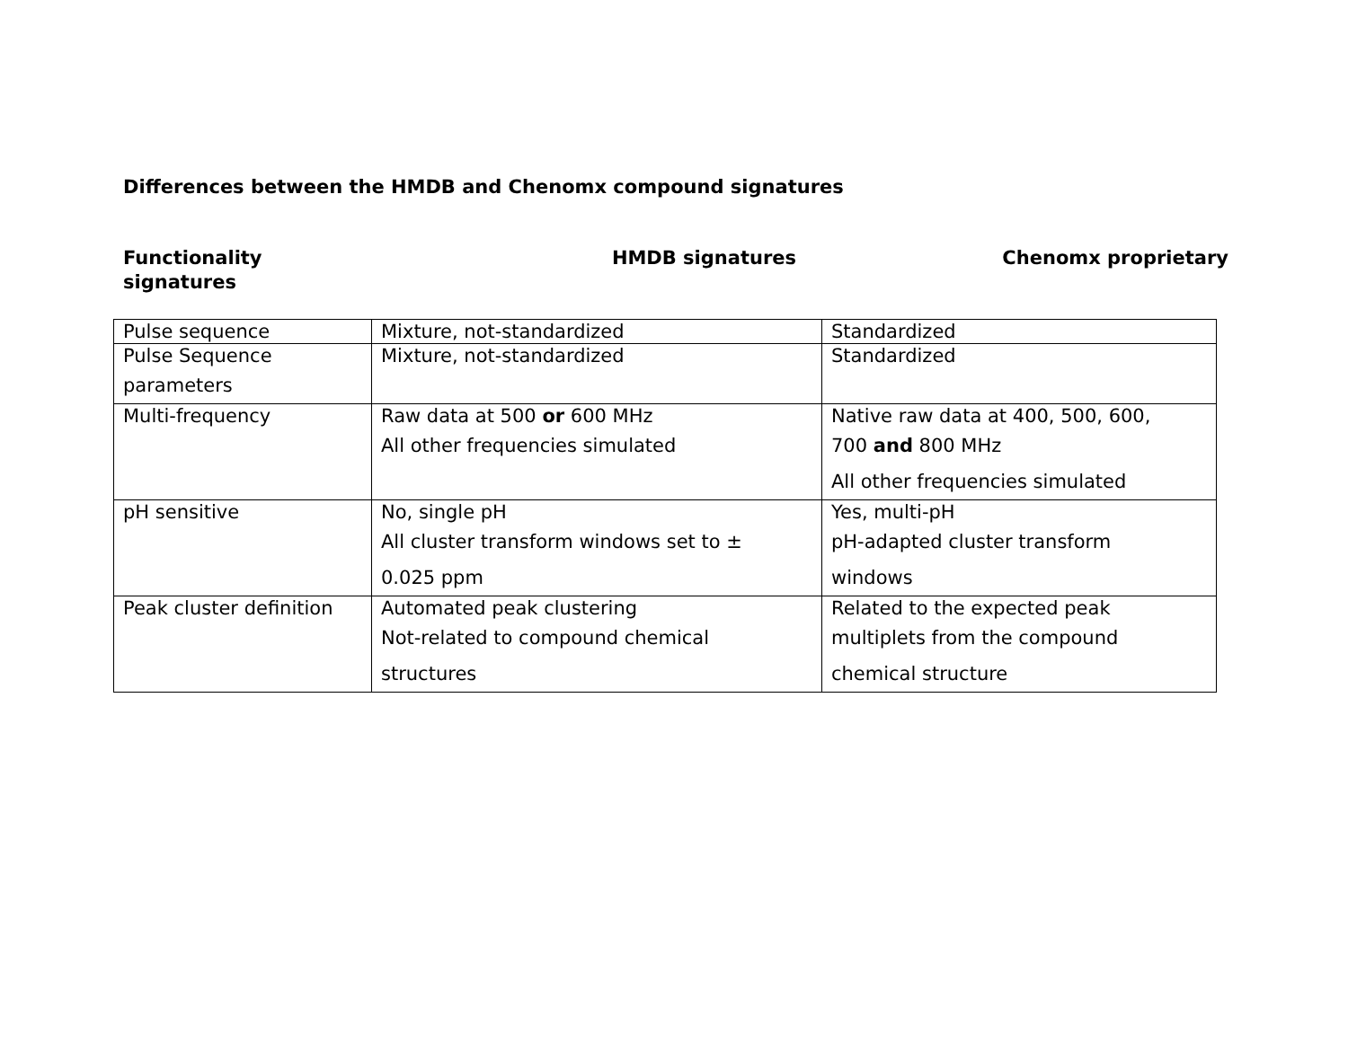Differences between the HMDB and Chenomx compound signatures
Functionality HMDB signatures Chenomx proprietary
signatures
| Pulse sequence | Mixture, not-standardized | Standardized |
| Pulse Sequence parameters | Mixture, not-standardized | Standardized |
| Multi-frequency | Raw data at 500 or 600 MHz All other frequencies simulated | Native raw data at 400, 500, 600, 700 and 800 MHz All other frequencies simulated |
| pH sensitive | No, single pH All cluster transform windows set to ± 0.025 ppm | Yes, multi-pH pH-adapted cluster transform windows |
| Peak cluster definition | Automated peak clustering Not-related to compound chemical structures | Related to the expected peak multiplets from the compound chemical structure |